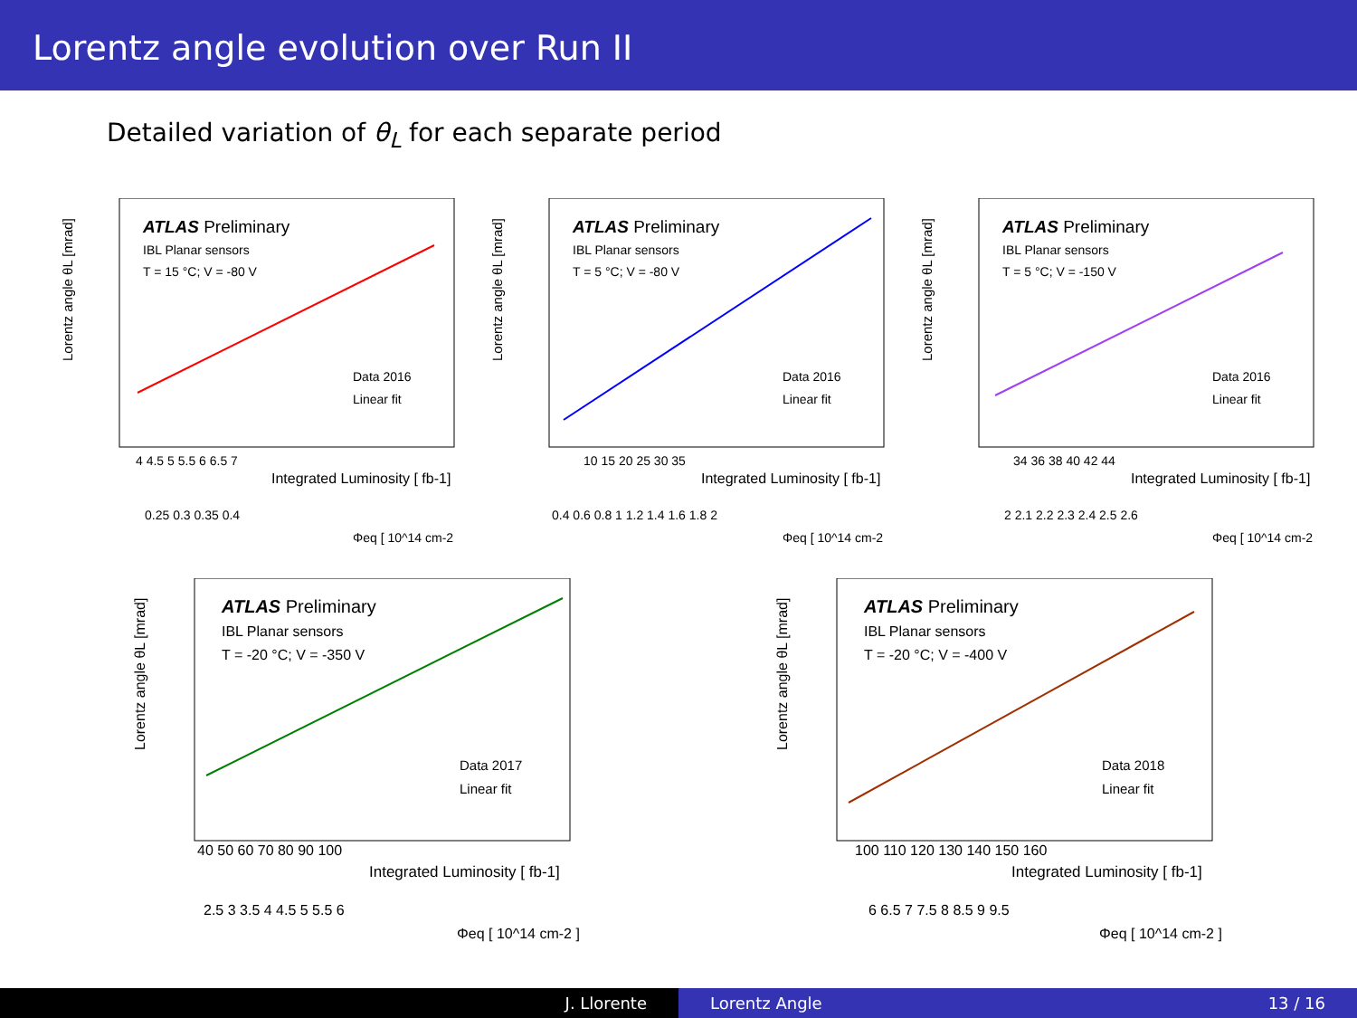Lorentz angle evolution over Run II
Detailed variation of θ<sub>L</sub> for each separate period
Lorentz angle θL [mrad]
ATLAS Preliminary
IBL Planar sensors
T = 15 °C; V = -80 V
Data 2016
Linear fit
4 4.5 5 5.5 6 6.5 7
Integrated Luminosity [ fb-1]
0.25 0.3 0.35 0.4
Φeq [ 10^14 cm-2 ]
Lorentz angle θL [mrad]
ATLAS Preliminary
IBL Planar sensors
T = 5 °C; V = -80 V
Data 2016
Linear fit
10 15 20 25 30 35
Integrated Luminosity [ fb-1]
0.4 0.6 0.8 1 1.2 1.4 1.6 1.8 2
Φeq [ 10^14 cm-2 ]
Lorentz angle θL [mrad]
ATLAS Preliminary
IBL Planar sensors
T = 5 °C; V = -150 V
Data 2016
Linear fit
34 36 38 40 42 44
Integrated Luminosity [ fb-1]
2 2.1 2.2 2.3 2.4 2.5 2.6
Φeq [ 10^14 cm-2 ]
Lorentz angle θL [mrad]
ATLAS Preliminary
IBL Planar sensors
T = -20 °C; V = -350 V
Data 2017
Linear fit
40 50 60 70 80 90 100
Integrated Luminosity [ fb-1]
2.5 3 3.5 4 4.5 5 5.5 6
Φeq [ 10^14 cm-2 ]
Lorentz angle θL [mrad]
ATLAS Preliminary
IBL Planar sensors
T = -20 °C; V = -400 V
Data 2018
Linear fit
100 110 120 130 140 150 160
Integrated Luminosity [ fb-1]
6 6.5 7 7.5 8 8.5 9 9.5
Φeq [ 10^14 cm-2 ]
J. Llorente Lorentz Angle 13 / 16